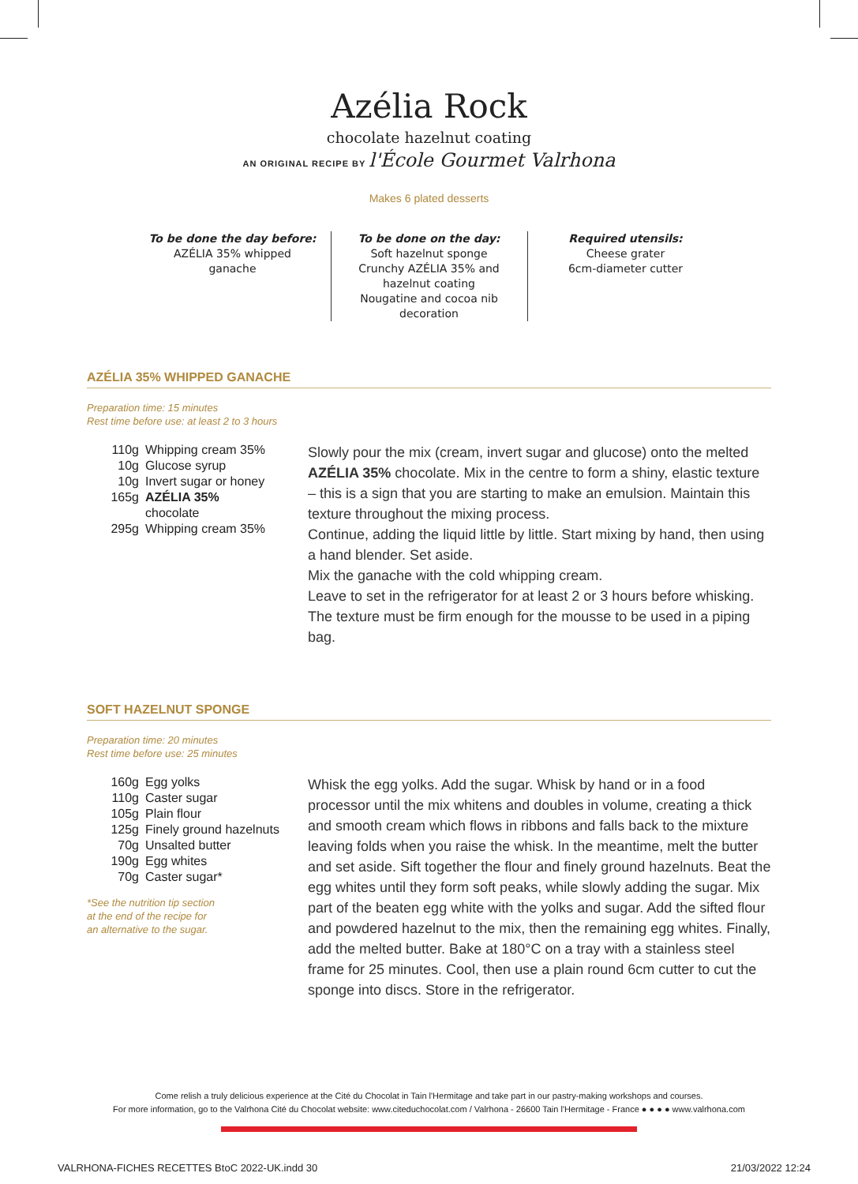Azélia Rock
chocolate hazelnut coating
AN ORIGINAL RECIPE BY l'École Gourmet Valrhona
Makes 6 plated desserts
To be done the day before:
AZÉLIA 35% whipped
ganache
To be done on the day:
Soft hazelnut sponge
Crunchy AZÉLIA 35% and
hazelnut coating
Nougatine and cocoa nib
decoration
Required utensils:
Cheese grater
6cm-diameter cutter
AZÉLIA 35% WHIPPED GANACHE
Preparation time: 15 minutes
Rest time before use: at least 2 to 3 hours
| 110g | Whipping cream 35% |
| 10g | Glucose syrup |
| 10g | Invert sugar or honey |
| 165g | AZÉLIA 35% chocolate |
| 295g | Whipping cream 35% |
Slowly pour the mix (cream, invert sugar and glucose) onto the melted AZÉLIA 35% chocolate. Mix in the centre to form a shiny, elastic texture – this is a sign that you are starting to make an emulsion. Maintain this texture throughout the mixing process.
Continue, adding the liquid little by little. Start mixing by hand, then using a hand blender. Set aside.
Mix the ganache with the cold whipping cream.
Leave to set in the refrigerator for at least 2 or 3 hours before whisking. The texture must be firm enough for the mousse to be used in a piping bag.
SOFT HAZELNUT SPONGE
Preparation time: 20 minutes
Rest time before use: 25 minutes
| 160g | Egg yolks |
| 110g | Caster sugar |
| 105g | Plain flour |
| 125g | Finely ground hazelnuts |
| 70g | Unsalted butter |
| 190g | Egg whites |
| 70g | Caster sugar* |
*See the nutrition tip section
at the end of the recipe for
an alternative to the sugar.
Whisk the egg yolks. Add the sugar. Whisk by hand or in a food processor until the mix whitens and doubles in volume, creating a thick and smooth cream which flows in ribbons and falls back to the mixture leaving folds when you raise the whisk. In the meantime, melt the butter and set aside. Sift together the flour and finely ground hazelnuts. Beat the egg whites until they form soft peaks, while slowly adding the sugar. Mix part of the beaten egg white with the yolks and sugar. Add the sifted flour and powdered hazelnut to the mix, then the remaining egg whites. Finally, add the melted butter. Bake at 180°C on a tray with a stainless steel frame for 25 minutes. Cool, then use a plain round 6cm cutter to cut the sponge into discs. Store in the refrigerator.
Come relish a truly delicious experience at the Cité du Chocolat in Tain l'Hermitage and take part in our pastry-making workshops and courses.
For more information, go to the Valrhona Cité du Chocolat website: www.citeduchocolat.com / Valrhona - 26600 Tain l'Hermitage - France ● ● ● ● www.valrhona.com
VALRHONA-FICHES RECETTES BtoC 2022-UK.indd 30 21/03/2022 12:24